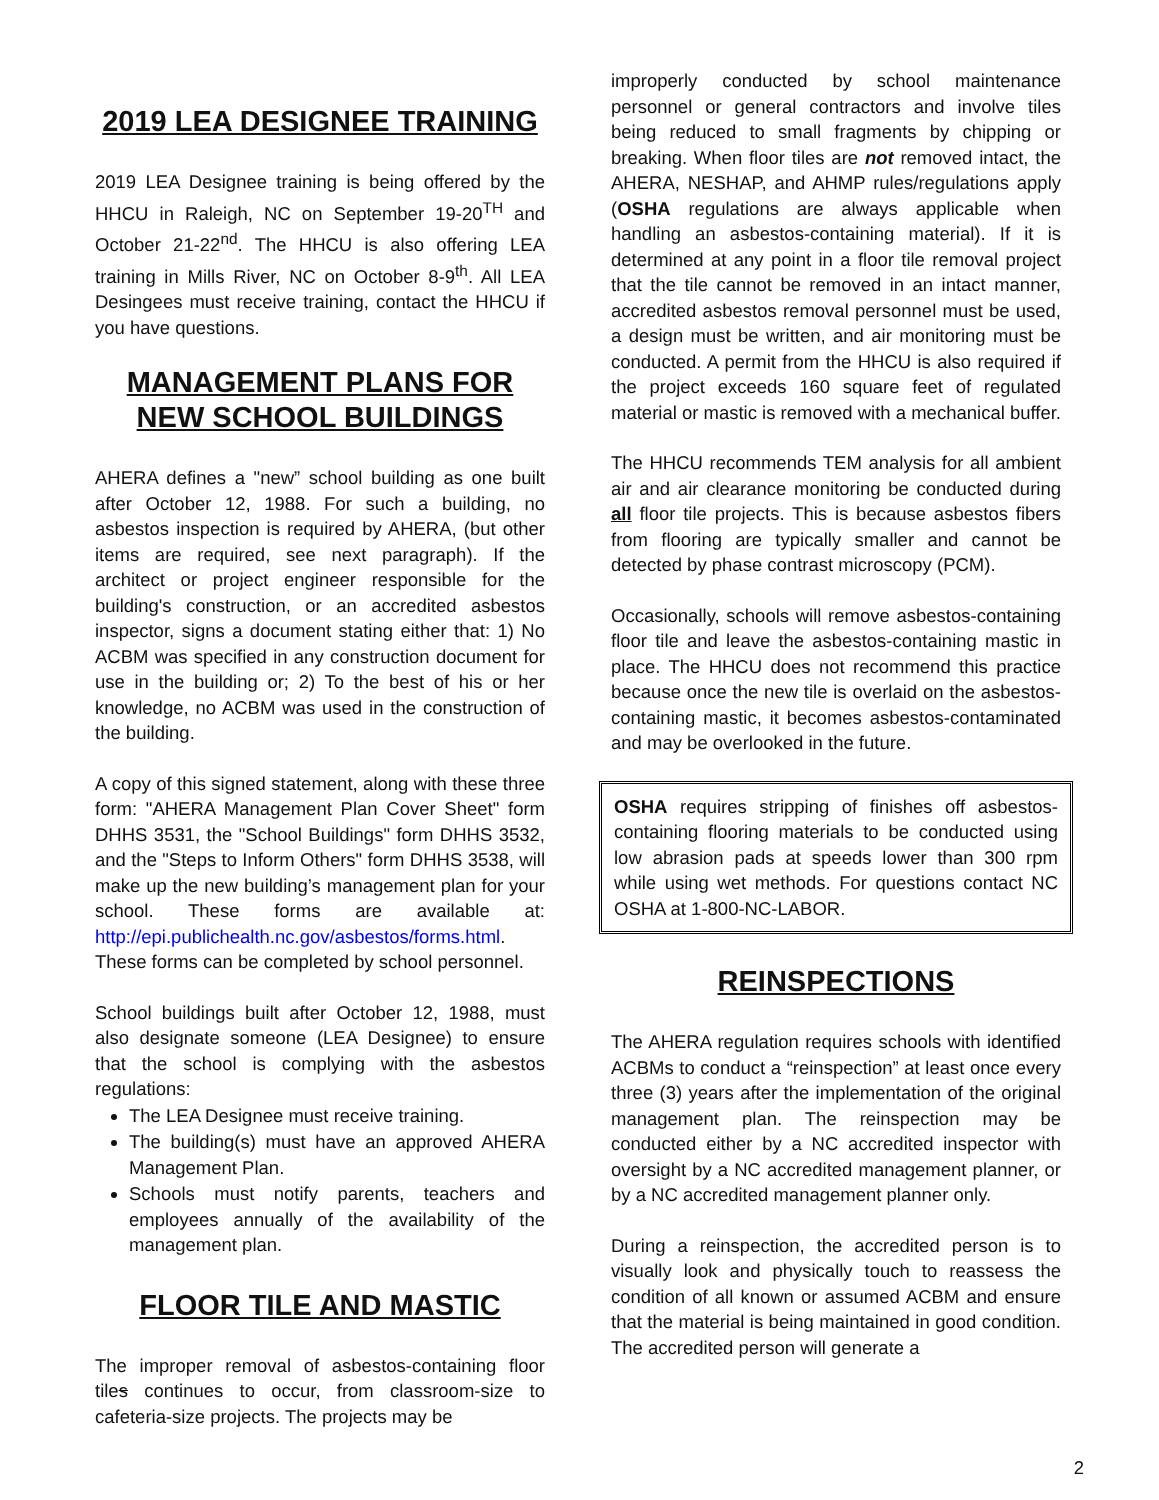2019 LEA DESIGNEE TRAINING
2019 LEA Designee training is being offered by the HHCU in Raleigh, NC on September 19-20<sup>TH</sup> and October 21-22<sup>nd</sup>. The HHCU is also offering LEA training in Mills River, NC on October 8-9<sup>th</sup>. All LEA Desingees must receive training, contact the HHCU if you have questions.
MANAGEMENT PLANS FOR NEW SCHOOL BUILDINGS
AHERA defines a "new” school building as one built after October 12, 1988. For such a building, no asbestos inspection is required by AHERA, (but other items are required, see next paragraph). If the architect or project engineer responsible for the building's construction, or an accredited asbestos inspector, signs a document stating either that: 1) No ACBM was specified in any construction document for use in the building or; 2) To the best of his or her knowledge, no ACBM was used in the construction of the building.
A copy of this signed statement, along with these three form: "AHERA Management Plan Cover Sheet" form DHHS 3531, the "School Buildings" form DHHS 3532, and the "Steps to Inform Others" form DHHS 3538, will make up the new building’s management plan for your school. These forms are available at: http://epi.publichealth.nc.gov/asbestos/forms.html. These forms can be completed by school personnel.
School buildings built after October 12, 1988, must also designate someone (LEA Designee) to ensure that the school is complying with the asbestos regulations:
The LEA Designee must receive training.
The building(s) must have an approved AHERA Management Plan.
Schools must notify parents, teachers and employees annually of the availability of the management plan.
FLOOR TILE AND MASTIC
The improper removal of asbestos-containing floor tiles continues to occur, from classroom-size to cafeteria-size projects. The projects may be
improperly conducted by school maintenance personnel or general contractors and involve tiles being reduced to small fragments by chipping or breaking. When floor tiles are not removed intact, the AHERA, NESHAP, and AHMP rules/regulations apply (OSHA regulations are always applicable when handling an asbestos-containing material). If it is determined at any point in a floor tile removal project that the tile cannot be removed in an intact manner, accredited asbestos removal personnel must be used, a design must be written, and air monitoring must be conducted. A permit from the HHCU is also required if the project exceeds 160 square feet of regulated material or mastic is removed with a mechanical buffer.
The HHCU recommends TEM analysis for all ambient air and air clearance monitoring be conducted during all floor tile projects. This is because asbestos fibers from flooring are typically smaller and cannot be detected by phase contrast microscopy (PCM).
Occasionally, schools will remove asbestos-containing floor tile and leave the asbestos-containing mastic in place. The HHCU does not recommend this practice because once the new tile is overlaid on the asbestos-containing mastic, it becomes asbestos-contaminated and may be overlooked in the future.
OSHA requires stripping of finishes off asbestos-containing flooring materials to be conducted using low abrasion pads at speeds lower than 300 rpm while using wet methods. For questions contact NC OSHA at 1-800-NC-LABOR.
REINSPECTIONS
The AHERA regulation requires schools with identified ACBMs to conduct a “reinspection” at least once every three (3) years after the implementation of the original management plan. The reinspection may be conducted either by a NC accredited inspector with oversight by a NC accredited management planner, or by a NC accredited management planner only.
During a reinspection, the accredited person is to visually look and physically touch to reassess the condition of all known or assumed ACBM and ensure that the material is being maintained in good condition. The accredited person will generate a
2